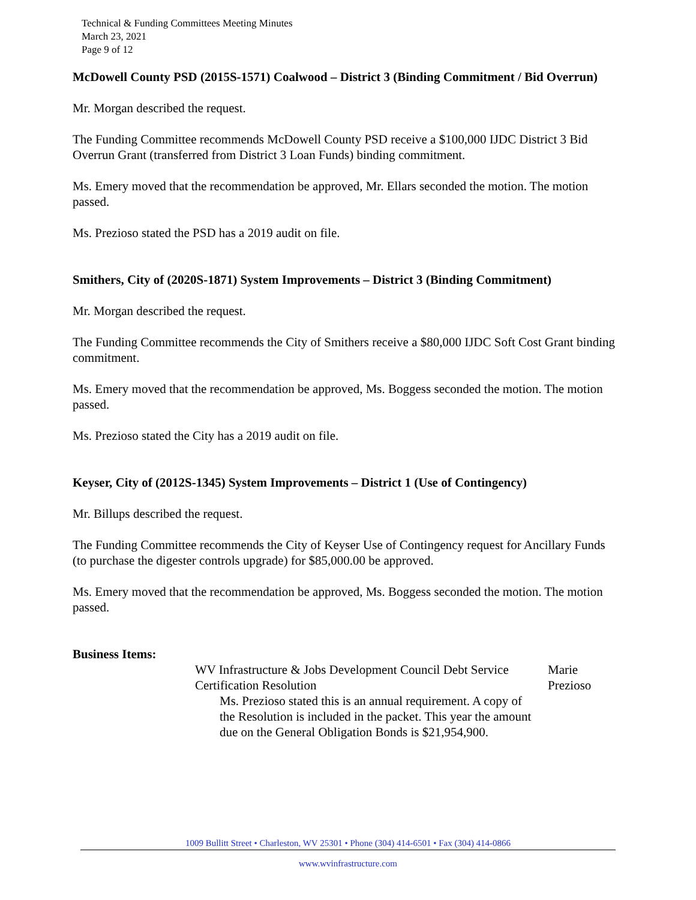Technical & Funding Committees Meeting Minutes
March 23, 2021
Page 9 of 12
McDowell County PSD (2015S-1571) Coalwood – District 3 (Binding Commitment / Bid Overrun)
Mr. Morgan described the request.
The Funding Committee recommends McDowell County PSD receive a $100,000 IJDC District 3 Bid Overrun Grant (transferred from District 3 Loan Funds) binding commitment.
Ms. Emery moved that the recommendation be approved, Mr. Ellars seconded the motion. The motion passed.
Ms. Prezioso stated the PSD has a 2019 audit on file.
Smithers, City of (2020S-1871) System Improvements – District 3 (Binding Commitment)
Mr. Morgan described the request.
The Funding Committee recommends the City of Smithers receive a $80,000 IJDC Soft Cost Grant binding commitment.
Ms. Emery moved that the recommendation be approved, Ms. Boggess seconded the motion. The motion passed.
Ms. Prezioso stated the City has a 2019 audit on file.
Keyser, City of (2012S-1345) System Improvements – District 1 (Use of Contingency)
Mr. Billups described the request.
The Funding Committee recommends the City of Keyser Use of Contingency request for Ancillary Funds (to purchase the digester controls upgrade) for $85,000.00 be approved.
Ms. Emery moved that the recommendation be approved, Ms. Boggess seconded the motion. The motion passed.
Business Items:
WV Infrastructure & Jobs Development Council Debt Service Certification Resolution
Ms. Prezioso stated this is an annual requirement. A copy of the Resolution is included in the packet. This year the amount due on the General Obligation Bonds is $21,954,900.
Marie Prezioso
1009 Bullitt Street • Charleston, WV 25301 • Phone (304) 414-6501 • Fax (304) 414-0866
www.wvinfrastructure.com